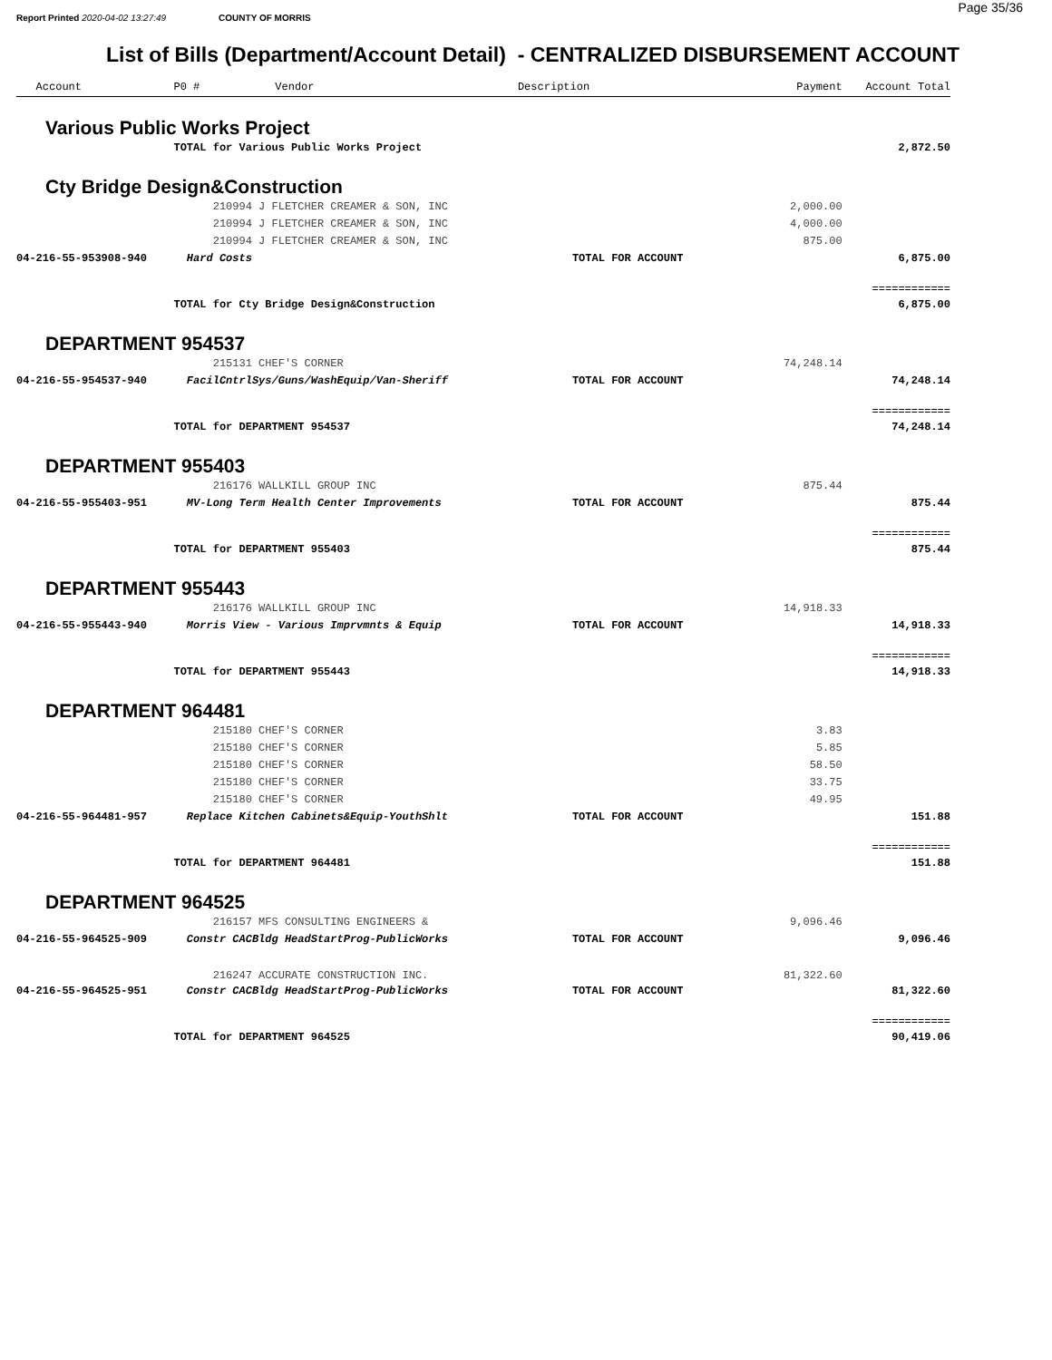Report Printed 2020-04-02 13:27:49 COUNTY OF MORRIS
Page 35/36
List of Bills (Department/Account Detail) - CENTRALIZED DISBURSEMENT ACCOUNT
| Account | P0 # | Vendor | Description | Payment | Account Total |
| --- | --- | --- | --- | --- | --- |
| Various Public Works Project | | | | | |
| | TOTAL for Various Public Works Project | | | | 2,872.50 |
| Cty Bridge Design&Construction | | | | | |
| | 210994 J FLETCHER CREAMER & SON, INC | | | 2,000.00 | |
| | 210994 J FLETCHER CREAMER & SON, INC | | | 4,000.00 | |
| | 210994 J FLETCHER CREAMER & SON, INC | | | 875.00 | |
| 04-216-55-953908-940 | Hard Costs | | TOTAL FOR ACCOUNT | | 6,875.00 |
| | | | | | ============ |
| | TOTAL for Cty Bridge Design&Construction | | | | 6,875.00 |
| DEPARTMENT 954537 | | | | | |
| | 215131 CHEF'S CORNER | | | 74,248.14 | |
| 04-216-55-954537-940 | FacilCntrlSys/Guns/WashEquip/Van-Sheriff | | TOTAL FOR ACCOUNT | | 74,248.14 |
| | | | | | ============ |
| | TOTAL for DEPARTMENT 954537 | | | | 74,248.14 |
| DEPARTMENT 955403 | | | | | |
| | 216176 WALLKILL GROUP INC | | | 875.44 | |
| 04-216-55-955403-951 | MV-Long Term Health Center Improvements | | TOTAL FOR ACCOUNT | | 875.44 |
| | | | | | ============ |
| | TOTAL for DEPARTMENT 955403 | | | | 875.44 |
| DEPARTMENT 955443 | | | | | |
| | 216176 WALLKILL GROUP INC | | | 14,918.33 | |
| 04-216-55-955443-940 | Morris View - Various Imprvmnts & Equip | | TOTAL FOR ACCOUNT | | 14,918.33 |
| | | | | | ============ |
| | TOTAL for DEPARTMENT 955443 | | | | 14,918.33 |
| DEPARTMENT 964481 | | | | | |
| | 215180 CHEF'S CORNER | | | 3.83 | |
| | 215180 CHEF'S CORNER | | | 5.85 | |
| | 215180 CHEF'S CORNER | | | 58.50 | |
| | 215180 CHEF'S CORNER | | | 33.75 | |
| | 215180 CHEF'S CORNER | | | 49.95 | |
| 04-216-55-964481-957 | Replace Kitchen Cabinets&Equip-YouthShlt | | TOTAL FOR ACCOUNT | | 151.88 |
| | | | | | ============ |
| | TOTAL for DEPARTMENT 964481 | | | | 151.88 |
| DEPARTMENT 964525 | | | | | |
| | 216157 MFS CONSULTING ENGINEERS & | | | 9,096.46 | |
| 04-216-55-964525-909 | Constr CACBldg HeadStartProg-PublicWorks | | TOTAL FOR ACCOUNT | | 9,096.46 |
| | 216247 ACCURATE CONSTRUCTION INC. | | | 81,322.60 | |
| 04-216-55-964525-951 | Constr CACBldg HeadStartProg-PublicWorks | | TOTAL FOR ACCOUNT | | 81,322.60 |
| | | | | | ============ |
| | TOTAL for DEPARTMENT 964525 | | | | 90,419.06 |